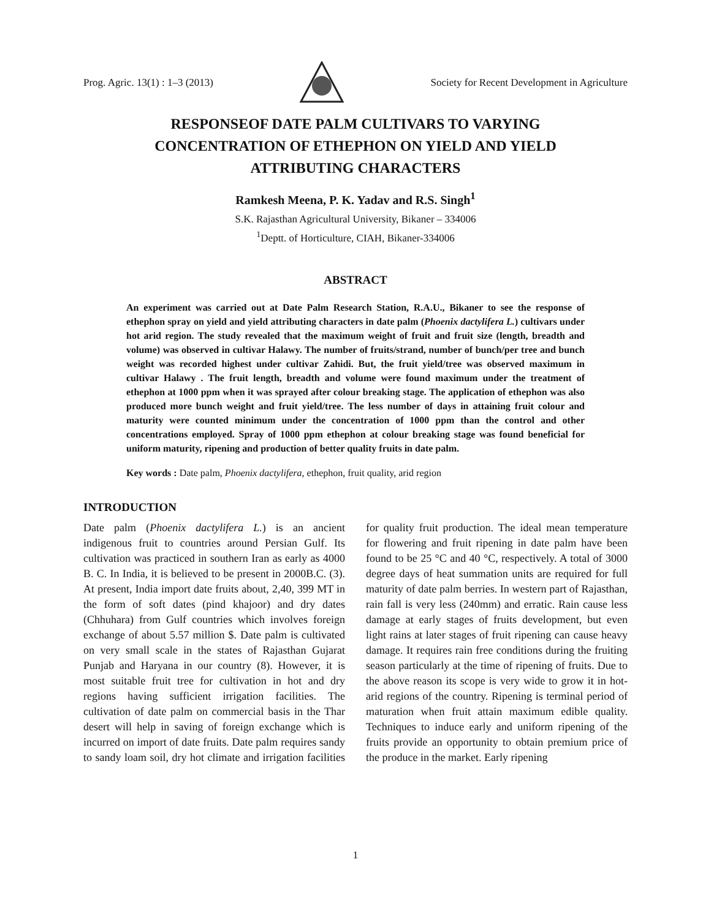Prog. Agric. 13(1) : 1–3 (2013) Society for Recent Development in Agriculture
RESPONSEOF DATE PALM CULTIVARS TO VARYING CONCENTRATION OF ETHEPHON ON YIELD AND YIELD ATTRIBUTING CHARACTERS
Ramkesh Meena, P. K. Yadav and R.S. Singh<sup>1</sup>
S.K. Rajasthan Agricultural University, Bikaner – 334006
<sup>1</sup> Deptt. of Horticulture, CIAH, Bikaner-334006
ABSTRACT
An experiment was carried out at Date Palm Research Station, R.A.U., Bikaner to see the response of ethephon spray on yield and yield attributing characters in date palm (Phoenix dactylifera L.) cultivars under hot arid region. The study revealed that the maximum weight of fruit and fruit size (length, breadth and volume) was observed in cultivar Halawy. The number of fruits/strand, number of bunch/per tree and bunch weight was recorded highest under cultivar Zahidi. But, the fruit yield/tree was observed maximum in cultivar Halawy . The fruit length, breadth and volume were found maximum under the treatment of ethephon at 1000 ppm when it was sprayed after colour breaking stage. The application of ethephon was also produced more bunch weight and fruit yield/tree. The less number of days in attaining fruit colour and maturity were counted minimum under the concentration of 1000 ppm than the control and other concentrations employed. Spray of 1000 ppm ethephon at colour breaking stage was found beneficial for uniform maturity, ripening and production of better quality fruits in date palm.
Key words : Date palm, Phoenix dactylifera, ethephon, fruit quality, arid region
INTRODUCTION
Date palm (Phoenix dactylifera L.) is an ancient indigenous fruit to countries around Persian Gulf. Its cultivation was practiced in southern Iran as early as 4000 B. C. In India, it is believed to be present in 2000B.C. (3). At present, India import date fruits about, 2,40, 399 MT in the form of soft dates (pind khajoor) and dry dates (Chhuhara) from Gulf countries which involves foreign exchange of about 5.57 million $. Date palm is cultivated on very small scale in the states of Rajasthan Gujarat Punjab and Haryana in our country (8). However, it is most suitable fruit tree for cultivation in hot and dry regions having sufficient irrigation facilities. The cultivation of date palm on commercial basis in the Thar desert will help in saving of foreign exchange which is incurred on import of date fruits. Date palm requires sandy to sandy loam soil, dry hot climate and irrigation facilities for quality fruit production. The ideal mean temperature for flowering and fruit ripening in date palm have been found to be 25 °C and 40 °C, respectively. A total of 3000 degree days of heat summation units are required for full maturity of date palm berries. In western part of Rajasthan, rain fall is very less (240mm) and erratic. Rain cause less damage at early stages of fruits development, but even light rains at later stages of fruit ripening can cause heavy damage. It requires rain free conditions during the fruiting season particularly at the time of ripening of fruits. Due to the above reason its scope is very wide to grow it in hot-arid regions of the country. Ripening is terminal period of maturation when fruit attain maximum edible quality. Techniques to induce early and uniform ripening of the fruits provide an opportunity to obtain premium price of the produce in the market. Early ripening
1